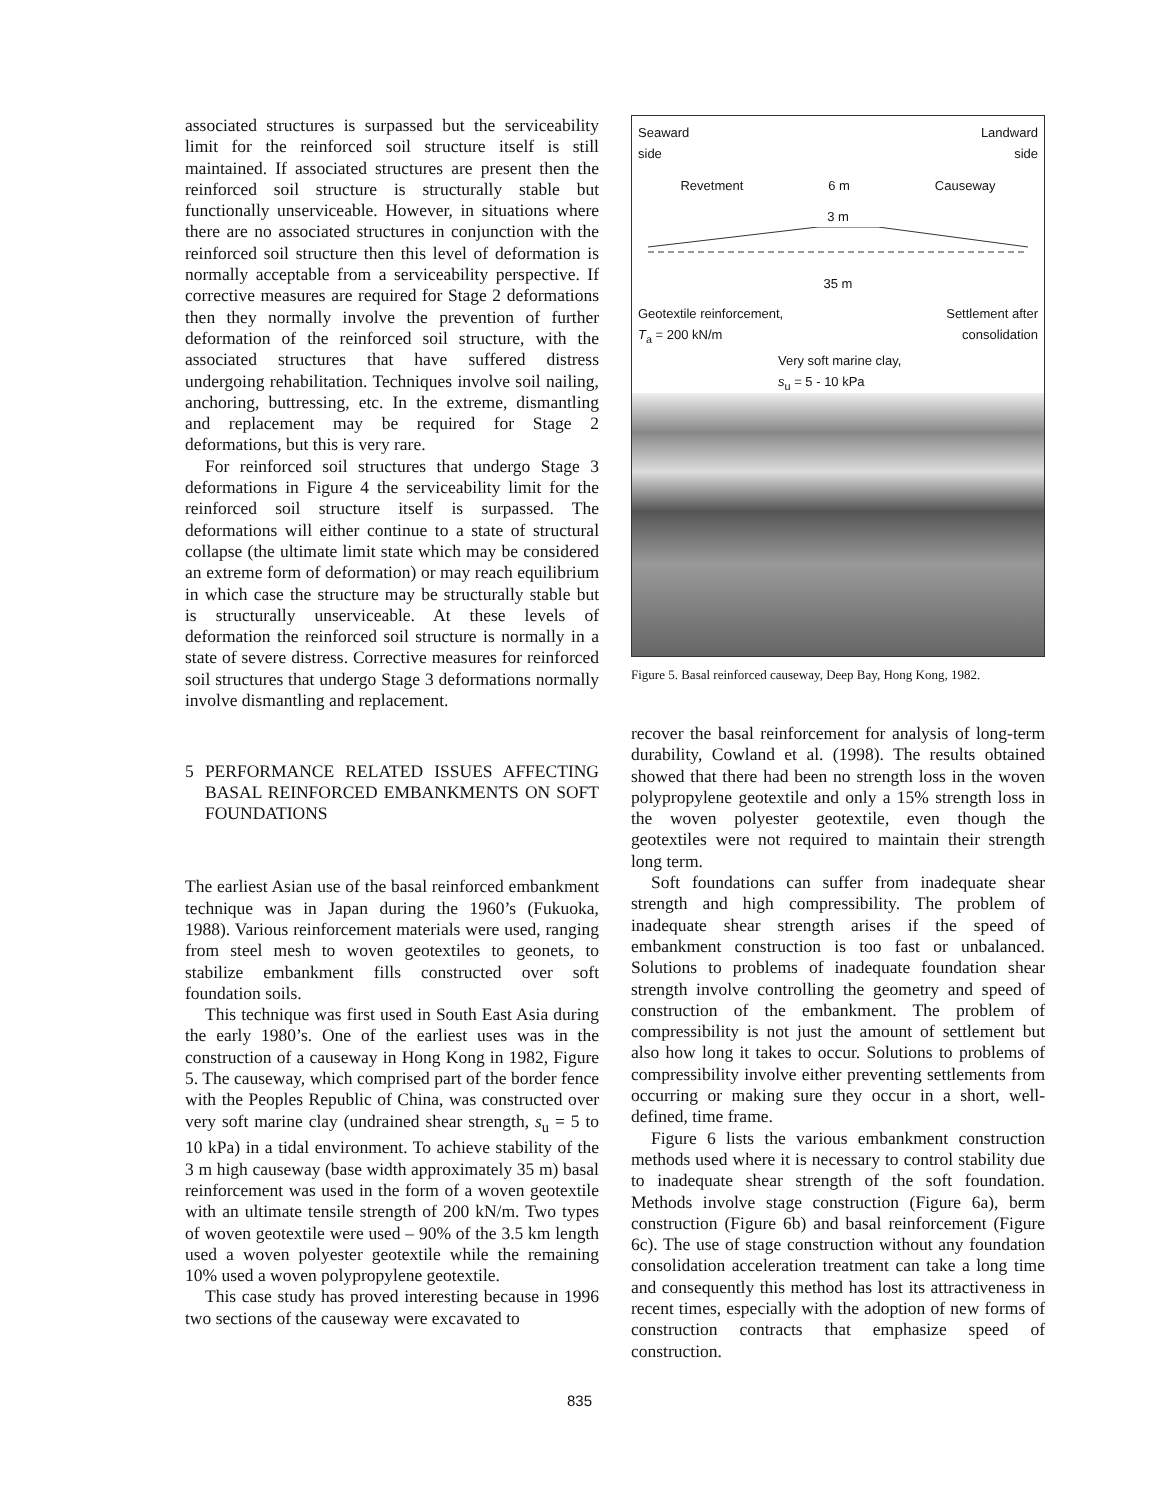associated structures is surpassed but the serviceability limit for the reinforced soil structure itself is still maintained. If associated structures are present then the reinforced soil structure is structurally stable but functionally unserviceable. However, in situations where there are no associated structures in conjunction with the reinforced soil structure then this level of deformation is normally acceptable from a serviceability perspective. If corrective measures are required for Stage 2 deformations then they normally involve the prevention of further deformation of the reinforced soil structure, with the associated structures that have suffered distress undergoing rehabilitation. Techniques involve soil nailing, anchoring, buttressing, etc. In the extreme, dismantling and replacement may be required for Stage 2 deformations, but this is very rare.
For reinforced soil structures that undergo Stage 3 deformations in Figure 4 the serviceability limit for the reinforced soil structure itself is surpassed. The deformations will either continue to a state of structural collapse (the ultimate limit state which may be considered an extreme form of deformation) or may reach equilibrium in which case the structure may be structurally stable but is structurally unserviceable. At these levels of deformation the reinforced soil structure is normally in a state of severe distress. Corrective measures for reinforced soil structures that undergo Stage 3 deformations normally involve dismantling and replacement.
5 PERFORMANCE RELATED ISSUES AFFECTING BASAL REINFORCED EMBANKMENTS ON SOFT FOUNDATIONS
The earliest Asian use of the basal reinforced embankment technique was in Japan during the 1960’s (Fukuoka, 1988). Various reinforcement materials were used, ranging from steel mesh to woven geotextiles to geonets, to stabilize embankment fills constructed over soft foundation soils.
This technique was first used in South East Asia during the early 1980’s. One of the earliest uses was in the construction of a causeway in Hong Kong in 1982, Figure 5. The causeway, which comprised part of the border fence with the Peoples Republic of China, was constructed over very soft marine clay (undrained shear strength, s<sub>u</sub> = 5 to 10 kPa) in a tidal environment. To achieve stability of the 3 m high causeway (base width approximately 35 m) basal reinforcement was used in the form of a woven geotextile with an ultimate tensile strength of 200 kN/m. Two types of woven geotextile were used – 90% of the 3.5 km length used a woven polyester geotextile while the remaining 10% used a woven polypropylene geotextile.
This case study has proved interesting because in 1996 two sections of the causeway were excavated to
Seaward
side Landward
side
Revetment 6 m Causeway
3 m
35 m
Geotextile reinforcement,
T<sub>a</sub> = 200 kN/m Settlement after
consolidation
Very soft marine clay,
s<sub>u</sub> = 5 - 10 kPa
Figure 5. Basal reinforced causeway, Deep Bay, Hong Kong, 1982.
recover the basal reinforcement for analysis of long-term durability, Cowland et al. (1998). The results obtained showed that there had been no strength loss in the woven polypropylene geotextile and only a 15% strength loss in the woven polyester geotextile, even though the geotextiles were not required to maintain their strength long term.
Soft foundations can suffer from inadequate shear strength and high compressibility. The problem of inadequate shear strength arises if the speed of embankment construction is too fast or unbalanced. Solutions to problems of inadequate foundation shear strength involve controlling the geometry and speed of construction of the embankment. The problem of compressibility is not just the amount of settlement but also how long it takes to occur. Solutions to problems of compressibility involve either preventing settlements from occurring or making sure they occur in a short, well-defined, time frame.
Figure 6 lists the various embankment construction methods used where it is necessary to control stability due to inadequate shear strength of the soft foundation. Methods involve stage construction (Figure 6a), berm construction (Figure 6b) and basal reinforcement (Figure 6c). The use of stage construction without any foundation consolidation acceleration treatment can take a long time and consequently this method has lost its attractiveness in recent times, especially with the adoption of new forms of construction contracts that emphasize speed of construction.
835